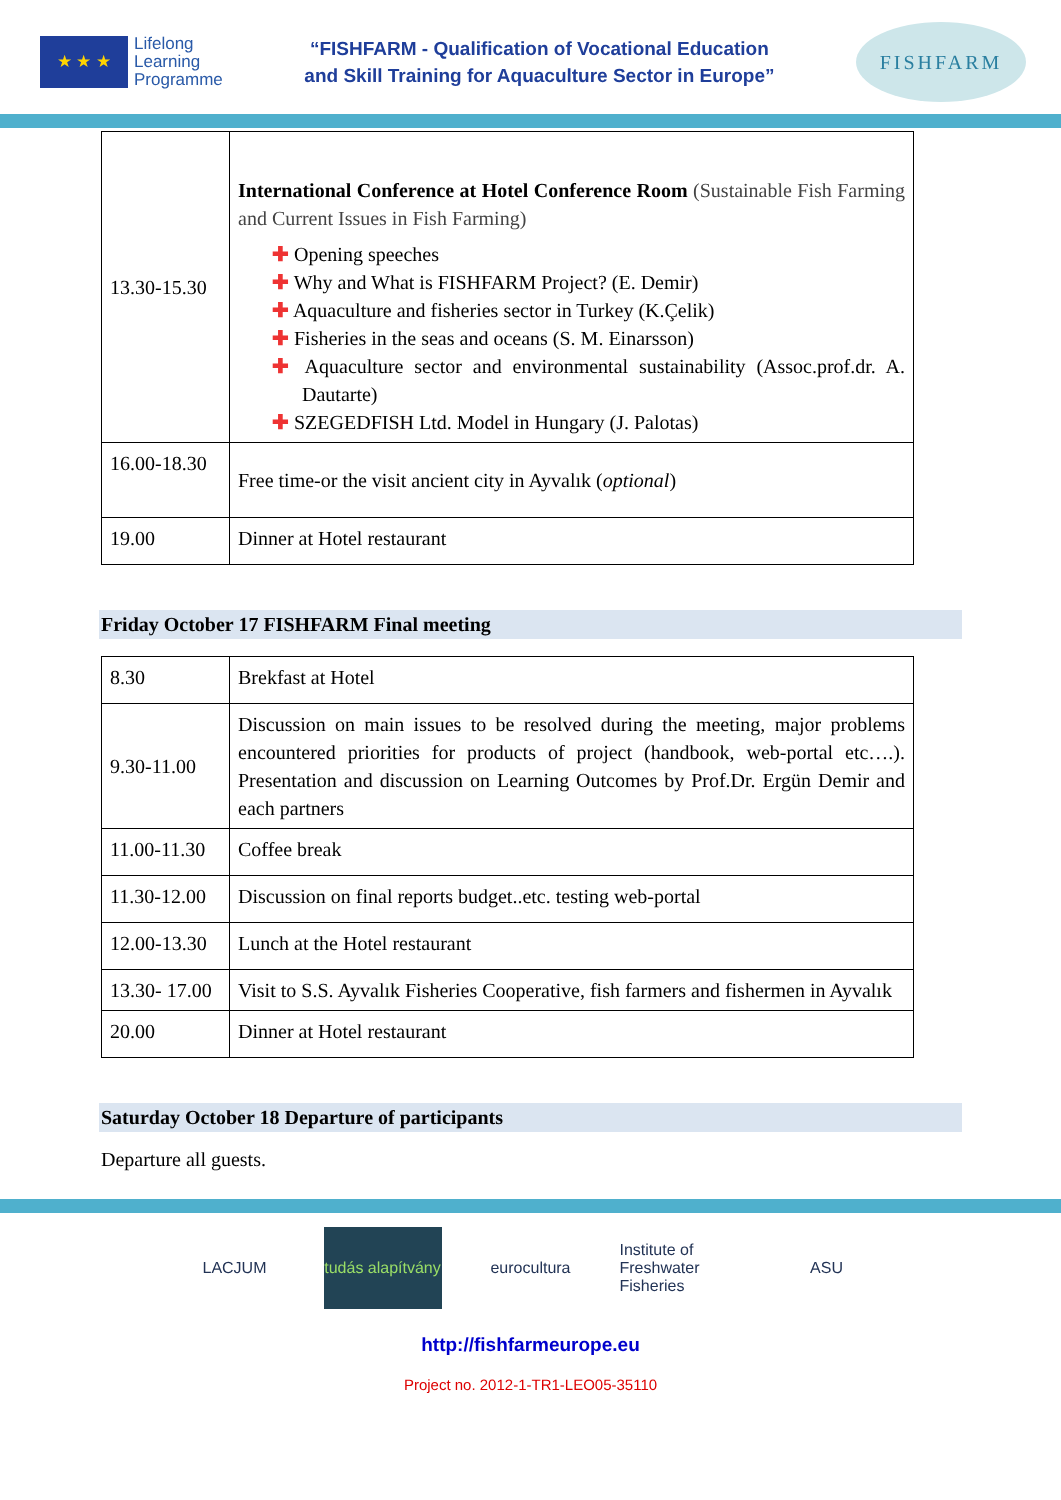★ ★ ★
Lifelong
Learning
Programme
“FISHFARM - Qualification of Vocational Education
and Skill Training for Aquaculture Sector in Europe”
FISHFARM
| 13.30-15.30 | International Conference at Hotel Conference Room (Sustainable Fish Farming and Current Issues in Fish Farming) ✚ Opening speeches ✚ Why and What is FISHFARM Project? (E. Demir) ✚ Aquaculture and fisheries sector in Turkey (K.Çelik) ✚ Fisheries in the seas and oceans (S. M. Einarsson) ✚ Aquaculture sector and environmental sustainability (Assoc.prof.dr. A. Dautarte) ✚ SZEGEDFISH Ltd. Model in Hungary (J. Palotas) |
| 16.00-18.30 | Free time-or the visit ancient city in Ayvalık ( optional ) |
| 19.00 | Dinner at Hotel restaurant |
Friday October 17 FISHFARM Final meeting
| 8.30 | Brekfast at Hotel |
| 9.30-11.00 | Discussion on main issues to be resolved during the meeting, major problems encountered priorities for products of project (handbook, web-portal etc….). Presentation and discussion on Learning Outcomes by Prof.Dr. Ergün Demir and each partners |
| 11.00-11.30 | Coffee break |
| 11.30-12.00 | Discussion on final reports budget..etc. testing web-portal |
| 12.00-13.30 | Lunch at the Hotel restaurant |
| 13.30- 17.00 | Visit to S.S. Ayvalık Fisheries Cooperative, fish farmers and fishermen in Ayvalık |
| 20.00 | Dinner at Hotel restaurant |
Saturday October 18 Departure of participants
Departure all guests.
LACJUM tudás alapítvány
eurocultura Institute of Freshwater Fisheries
ASU
http://fishfarmeurope.eu
Project no. 2012-1-TR1-LEO05-35110